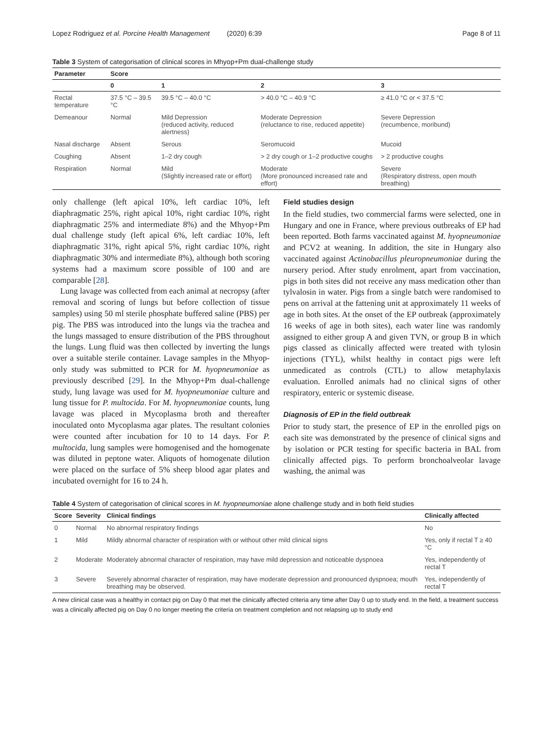Lopez Rodriguez et al. Porcine Health Management (2020) 6:39 Page 8 of 11
Table 3 System of categorisation of clinical scores in Mhyop+Pm dual-challenge study
| Parameter | Score | | | |
| --- | --- | --- | --- | --- |
| | 0 | 1 | 2 | 3 |
| Rectal temperature | 37.5 °C – 39.5 °C | 39.5 °C – 40.0 °C | > 40.0 °C – 40.9 °C | ≥ 41.0 °C or < 37.5 °C |
| Demeanour | Normal | Mild Depression (reduced activity, reduced alertness) | Moderate Depression (reluctance to rise, reduced appetite) | Severe Depression (recumbence, moribund) |
| Nasal discharge | Absent | Serous | Seromucoid | Mucoid |
| Coughing | Absent | 1–2 dry cough | > 2 dry cough or 1–2 productive coughs | > 2 productive coughs |
| Respiration | Normal | Mild (Slightly increased rate or effort) | Moderate (More pronounced increased rate and effort) | Severe (Respiratory distress, open mouth breathing) |
only challenge (left apical 10%, left cardiac 10%, left diaphragmatic 25%, right apical 10%, right cardiac 10%, right diaphragmatic 25% and intermediate 8%) and the Mhyop+Pm dual challenge study (left apical 6%, left cardiac 10%, left diaphragmatic 31%, right apical 5%, right cardiac 10%, right diaphragmatic 30% and intermediate 8%), although both scoring systems had a maximum score possible of 100 and are comparable [28].
Lung lavage was collected from each animal at necropsy (after removal and scoring of lungs but before collection of tissue samples) using 50 ml sterile phosphate buffered saline (PBS) per pig. The PBS was introduced into the lungs via the trachea and the lungs massaged to ensure distribution of the PBS throughout the lungs. Lung fluid was then collected by inverting the lungs over a suitable sterile container. Lavage samples in the Mhyop-only study was submitted to PCR for M. hyopneumoniae as previously described [29]. In the Mhyop+Pm dual-challenge study, lung lavage was used for M. hyopneumoniae culture and lung tissue for P. multocida. For M. hyopneumoniae counts, lung lavage was placed in Mycoplasma broth and thereafter inoculated onto Mycoplasma agar plates. The resultant colonies were counted after incubation for 10 to 14 days. For P. multocida, lung samples were homogenised and the homogenate was diluted in peptone water. Aliquots of homogenate dilution were placed on the surface of 5% sheep blood agar plates and incubated overnight for 16 to 24 h.
Field studies design
In the field studies, two commercial farms were selected, one in Hungary and one in France, where previous outbreaks of EP had been reported. Both farms vaccinated against M. hyopneumoniae and PCV2 at weaning. In addition, the site in Hungary also vaccinated against Actinobacillus pleuropneumoniae during the nursery period. After study enrolment, apart from vaccination, pigs in both sites did not receive any mass medication other than tylvalosin in water. Pigs from a single batch were randomised to pens on arrival at the fattening unit at approximately 11 weeks of age in both sites. At the onset of the EP outbreak (approximately 16 weeks of age in both sites), each water line was randomly assigned to either group A and given TVN, or group B in which pigs classed as clinically affected were treated with tylosin injections (TYL), whilst healthy in contact pigs were left unmedicated as controls (CTL) to allow metaphylaxis evaluation. Enrolled animals had no clinical signs of other respiratory, enteric or systemic disease.
Diagnosis of EP in the field outbreak
Prior to study start, the presence of EP in the enrolled pigs on each site was demonstrated by the presence of clinical signs and by isolation or PCR testing for specific bacteria in BAL from clinically affected pigs. To perform bronchoalveolar lavage washing, the animal was
Table 4 System of categorisation of clinical scores in M. hyopneumoniae alone challenge study and in both field studies
| Score | Severity | Clinical findings | Clinically affected |
| --- | --- | --- | --- |
| 0 | Normal | No abnormal respiratory findings | No |
| 1 | Mild | Mildly abnormal character of respiration with or without other mild clinical signs | Yes, only if rectal T ≥ 40 °C |
| 2 | Moderate | Moderately abnormal character of respiration, may have mild depression and noticeable dyspnoea | Yes, independently of rectal T |
| 3 | Severe | Severely abnormal character of respiration, may have moderate depression and pronounced dyspnoea; mouth breathing may be observed. | Yes, independently of rectal T |
A new clinical case was a healthy in contact pig on Day 0 that met the clinically affected criteria any time after Day 0 up to study end. In the field, a treatment success was a clinically affected pig on Day 0 no longer meeting the criteria on treatment completion and not relapsing up to study end